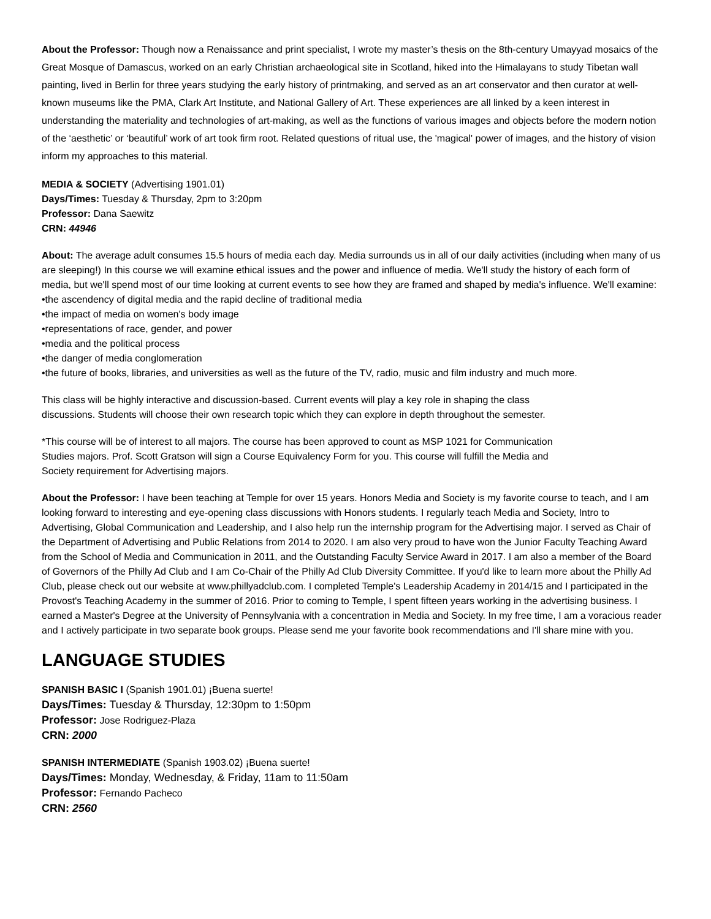About the Professor: Though now a Renaissance and print specialist, I wrote my master’s thesis on the 8th-century Umayyad mosaics of the Great Mosque of Damascus, worked on an early Christian archaeological site in Scotland, hiked into the Himalayans to study Tibetan wall painting, lived in Berlin for three years studying the early history of printmaking, and served as an art conservator and then curator at well-known museums like the PMA, Clark Art Institute, and National Gallery of Art. These experiences are all linked by a keen interest in understanding the materiality and technologies of art-making, as well as the functions of various images and objects before the modern notion of the ‘aesthetic’ or ‘beautiful’ work of art took firm root. Related questions of ritual use, the 'magical' power of images, and the history of vision inform my approaches to this material.
MEDIA & SOCIETY (Advertising 1901.01)
Days/Times: Tuesday & Thursday, 2pm to 3:20pm
Professor: Dana Saewitz
CRN: 44946
About: The average adult consumes 15.5 hours of media each day. Media surrounds us in all of our daily activities (including when many of us are sleeping!) In this course we will examine ethical issues and the power and influence of media. We'll study the history of each form of media, but we'll spend most of our time looking at current events to see how they are framed and shaped by media's influence. We'll examine:
•the ascendency of digital media and the rapid decline of traditional media
•the impact of media on women's body image
•representations of race, gender, and power
•media and the political process
•the danger of media conglomeration
•the future of books, libraries, and universities as well as the future of the TV, radio, music and film industry and much more.
This class will be highly interactive and discussion-based. Current events will play a key role in shaping the class
discussions. Students will choose their own research topic which they can explore in depth throughout the semester.
*This course will be of interest to all majors. The course has been approved to count as MSP 1021 for Communication
Studies majors. Prof. Scott Gratson will sign a Course Equivalency Form for you. This course will fulfill the Media and
Society requirement for Advertising majors.
About the Professor: I have been teaching at Temple for over 15 years. Honors Media and Society is my favorite course to teach, and I am looking forward to interesting and eye-opening class discussions with Honors students. I regularly teach Media and Society, Intro to Advertising, Global Communication and Leadership, and I also help run the internship program for the Advertising major. I served as Chair of the Department of Advertising and Public Relations from 2014 to 2020. I am also very proud to have won the Junior Faculty Teaching Award from the School of Media and Communication in 2011, and the Outstanding Faculty Service Award in 2017. I am also a member of the Board of Governors of the Philly Ad Club and I am Co-Chair of the Philly Ad Club Diversity Committee. If you'd like to learn more about the Philly Ad Club, please check out our website at www.phillyadclub.com. I completed Temple's Leadership Academy in 2014/15 and I participated in the Provost's Teaching Academy in the summer of 2016. Prior to coming to Temple, I spent fifteen years working in the advertising business. I earned a Master's Degree at the University of Pennsylvania with a concentration in Media and Society. In my free time, I am a voracious reader and I actively participate in two separate book groups. Please send me your favorite book recommendations and I'll share mine with you.
LANGUAGE STUDIES
SPANISH BASIC I (Spanish 1901.01) ¡Buena suerte!
Days/Times: Tuesday & Thursday, 12:30pm to 1:50pm
Professor: Jose Rodriguez-Plaza
CRN: 2000
SPANISH INTERMEDIATE (Spanish 1903.02) ¡Buena suerte!
Days/Times: Monday, Wednesday, & Friday, 11am to 11:50am
Professor: Fernando Pacheco
CRN: 2560